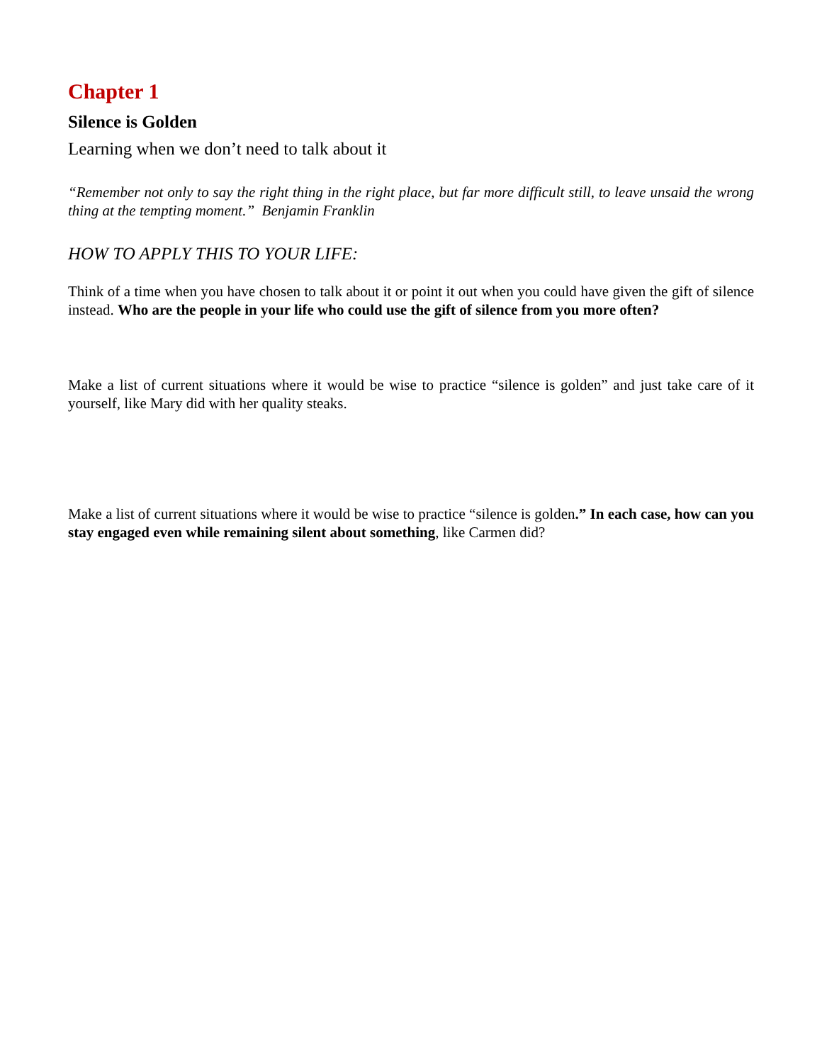Chapter 1
Silence is Golden
Learning when we don’t need to talk about it
“Remember not only to say the right thing in the right place, but far more difficult still, to leave unsaid the wrong thing at the tempting moment.” Benjamin Franklin
HOW TO APPLY THIS TO YOUR LIFE:
Think of a time when you have chosen to talk about it or point it out when you could have given the gift of silence instead. Who are the people in your life who could use the gift of silence from you more often?
Make a list of current situations where it would be wise to practice “silence is golden” and just take care of it yourself, like Mary did with her quality steaks.
Make a list of current situations where it would be wise to practice “silence is golden.” In each case, how can you stay engaged even while remaining silent about something, like Carmen did?